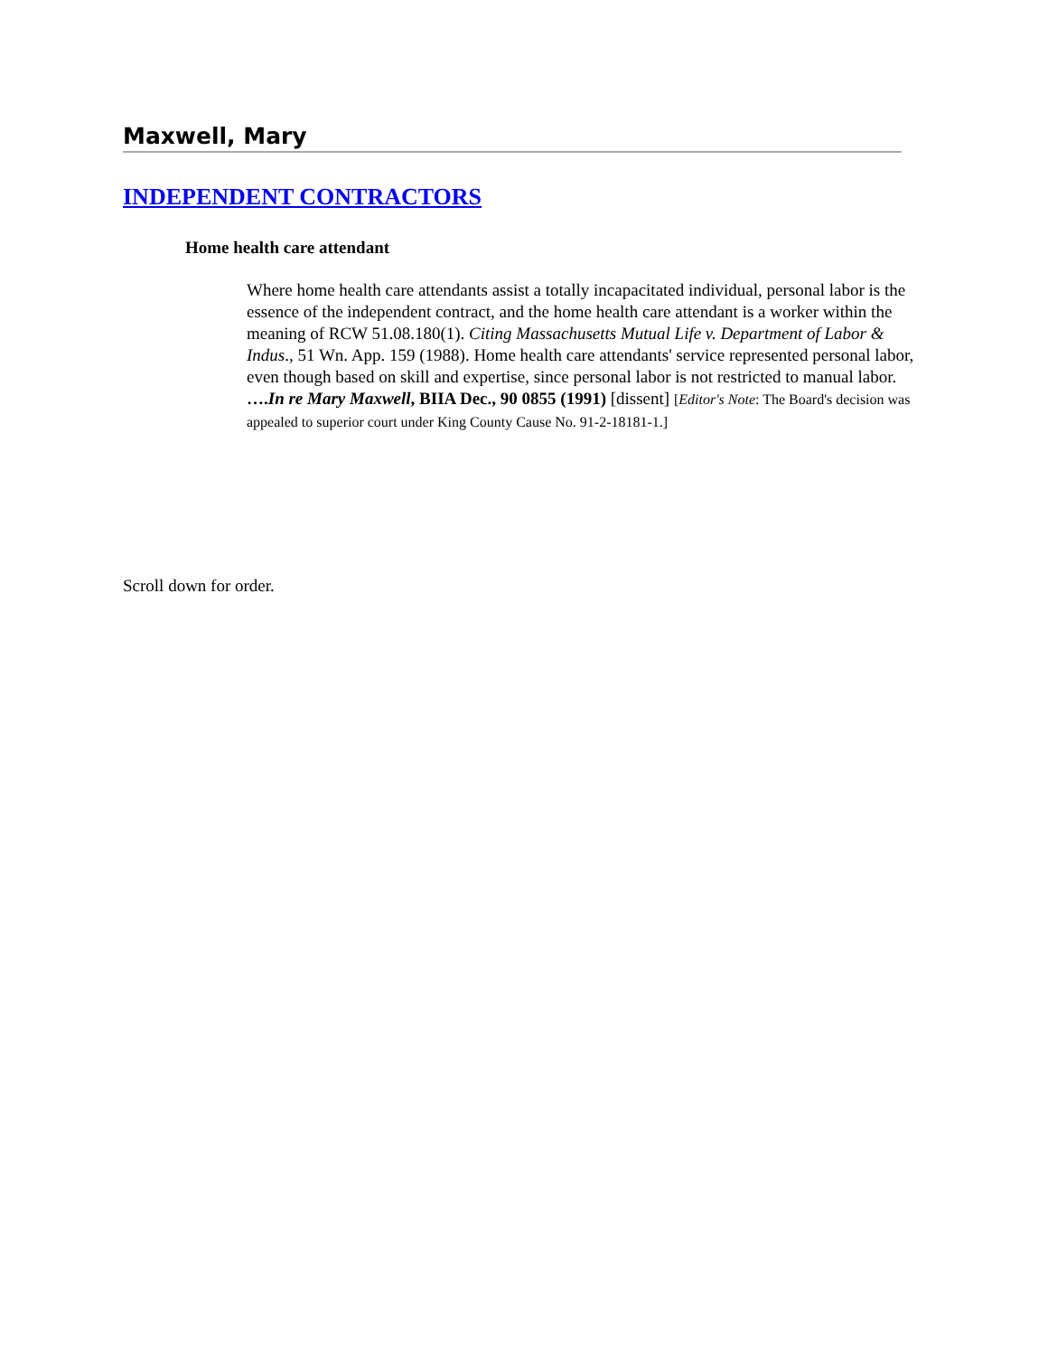Maxwell, Mary
INDEPENDENT CONTRACTORS
Home health care attendant
Where home health care attendants assist a totally incapacitated individual, personal labor is the essence of the independent contract, and the home health care attendant is a worker within the meaning of RCW 51.08.180(1). Citing Massachusetts Mutual Life v. Department of Labor & Indus., 51 Wn. App. 159 (1988). Home health care attendants' service represented personal labor, even though based on skill and expertise, since personal labor is not restricted to manual labor. ….In re Mary Maxwell, BIIA Dec., 90 0855 (1991) [dissent] [Editor's Note: The Board's decision was appealed to superior court under King County Cause No. 91-2-18181-1.]
Scroll down for order.